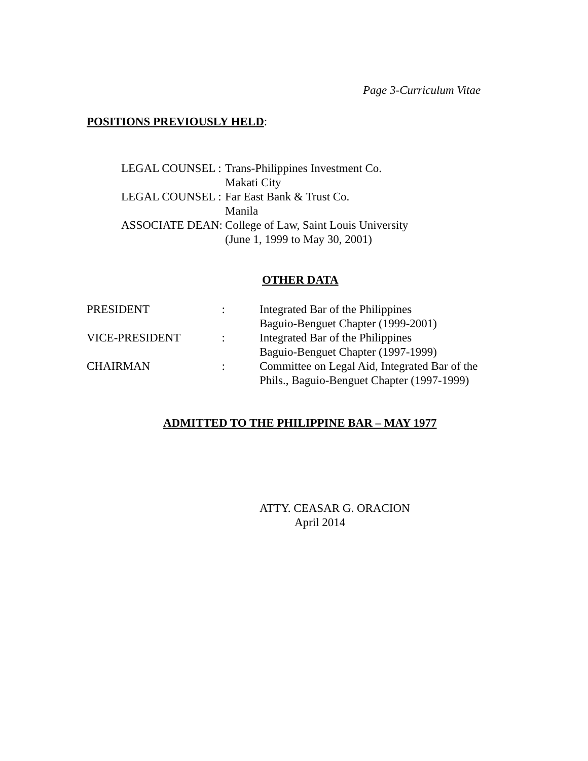Page 3-Curriculum Vitae
POSITIONS PREVIOUSLY HELD:
LEGAL COUNSEL : Trans-Philippines Investment Co.
Makati City
LEGAL COUNSEL : Far East Bank & Trust Co.
Manila
ASSOCIATE DEAN: College of Law, Saint Louis University
(June 1, 1999 to May 30, 2001)
OTHER DATA
PRESIDENT: Integrated Bar of the Philippines
Baguio-Benguet Chapter (1999-2001)
VICE-PRESIDENT: Integrated Bar of the Philippines
Baguio-Benguet Chapter (1997-1999)
CHAIRMAN: Committee on Legal Aid, Integrated Bar of the
Phils., Baguio-Benguet Chapter (1997-1999)
ADMITTED TO THE PHILIPPINE BAR – MAY 1977
ATTY. CEASAR G. ORACION
April 2014